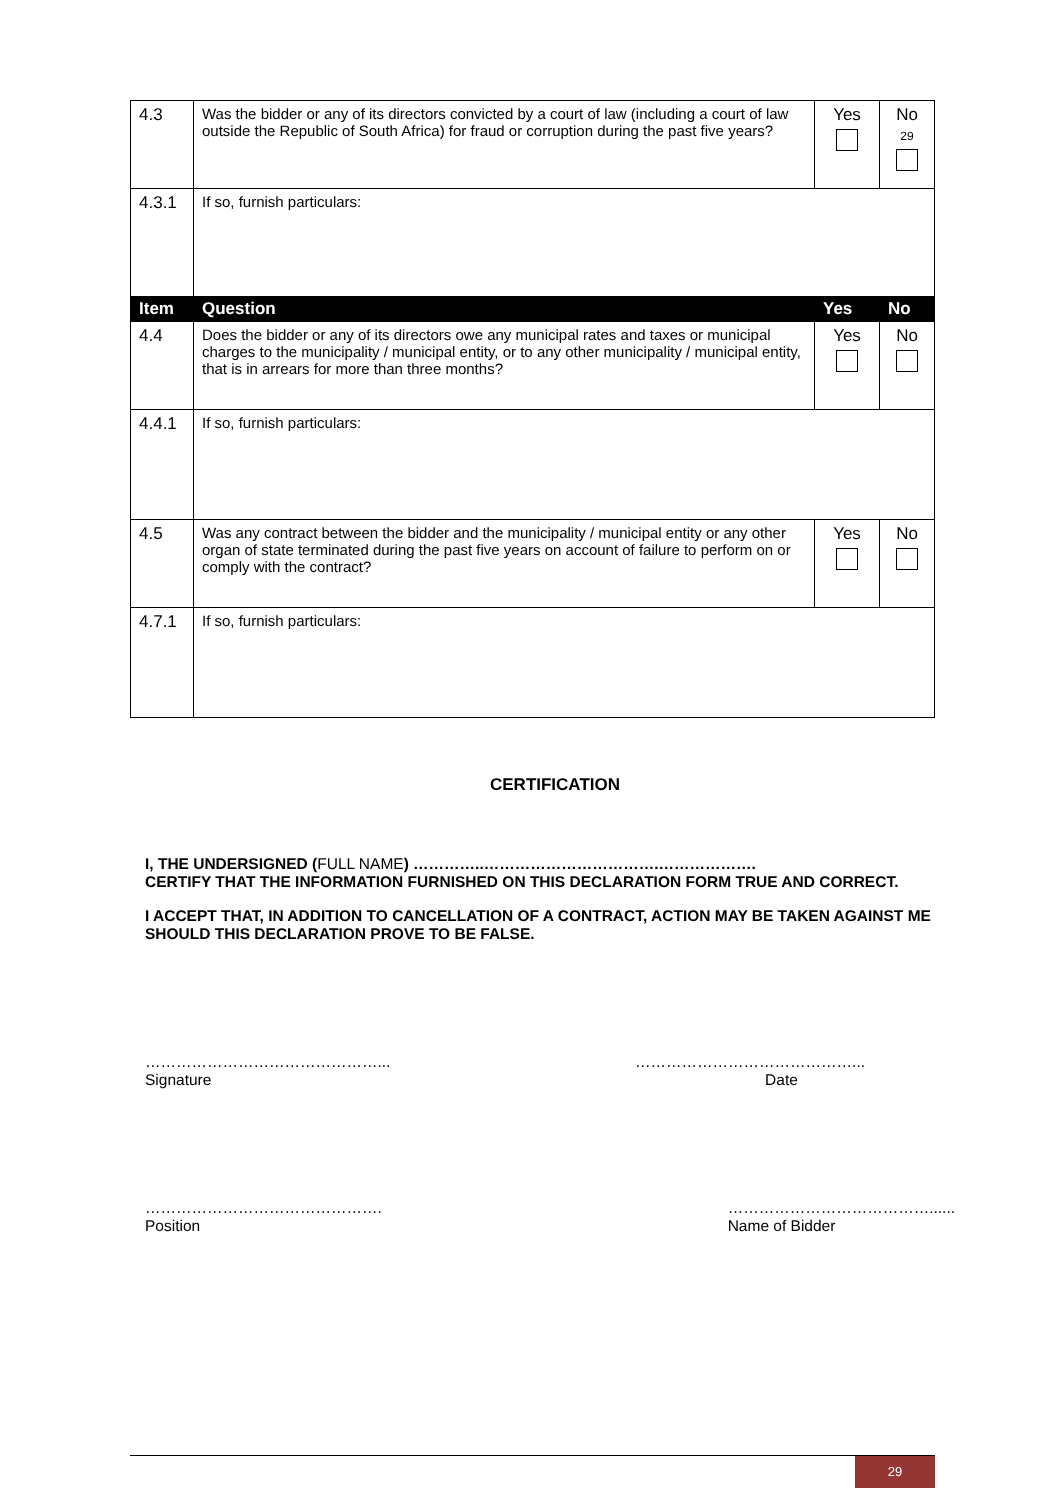| 4.3 | Was the bidder or any of its directors convicted by a court of law (including a court of law outside the Republic of South Africa) for fraud or corruption during the past five years? | Yes | No 29 |
| 4.3.1 | If so, furnish particulars: | | |
| Item | Question | Yes | No |
| 4.4 | Does the bidder or any of its directors owe any municipal rates and taxes or municipal charges to the municipality / municipal entity, or to any other municipality / municipal entity, that is in arrears for more than three months? | Yes | No |
| 4.4.1 | If so, furnish particulars: | | |
| 4.5 | Was any contract between the bidder and the municipality / municipal entity or any other organ of state terminated during the past five years on account of failure to perform on or comply with the contract? | Yes | No |
| 4.7.1 | If so, furnish particulars: | | |
CERTIFICATION
I, THE UNDERSIGNED (FULL NAME) …………..…………………………….……………….
CERTIFY THAT THE INFORMATION FURNISHED ON THIS DECLARATION FORM TRUE AND CORRECT.
I ACCEPT THAT, IN ADDITION TO CANCELLATION OF A CONTRACT, ACTION MAY BE TAKEN AGAINST ME SHOULD THIS DECLARATION PROVE TO BE FALSE.
………………………………………...
Signature
……………………………………...
Date
……………………………………….
Position
…………………………………......
Name of Bidder
29